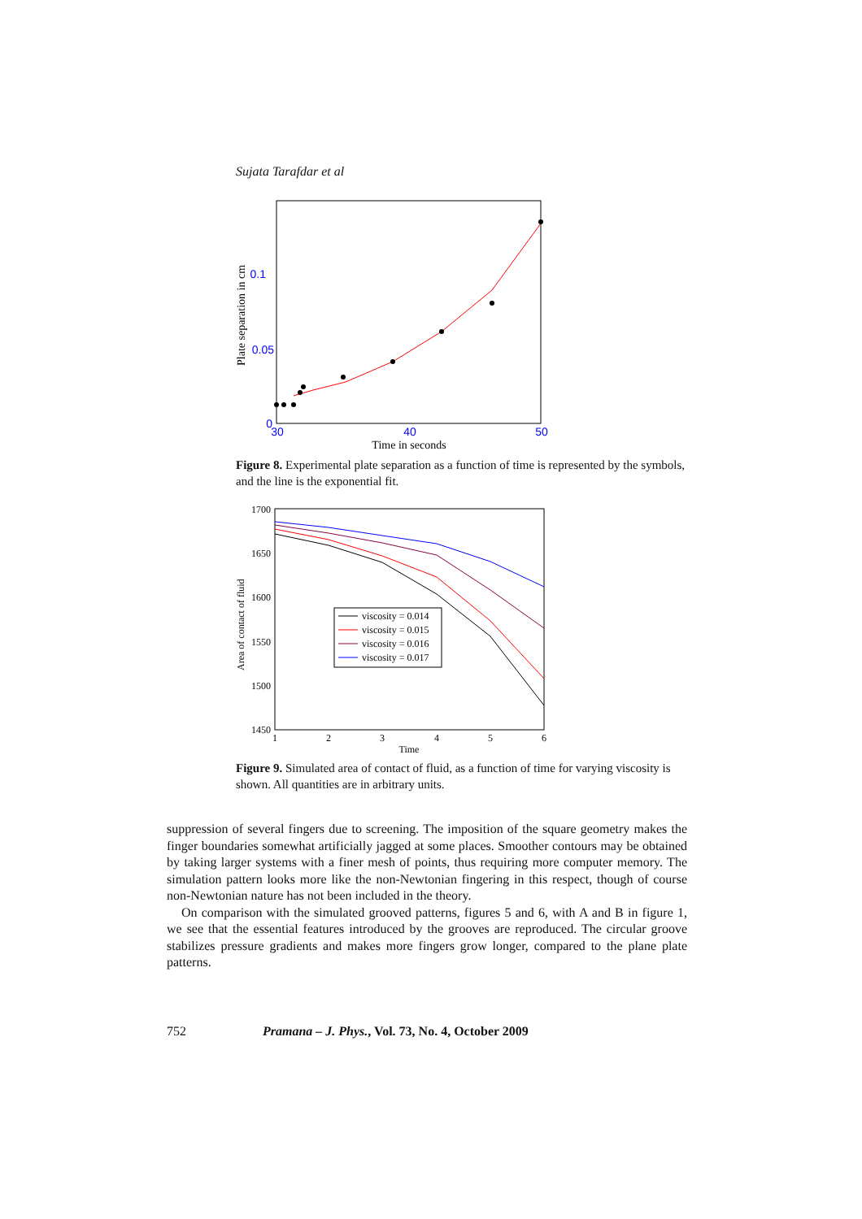Sujata Tarafdar et al
0.1
0.05
0
30
40
50
Time in seconds
Plate separation in cm
Figure 8. Experimental plate separation as a function of time is represented by the symbols, and the line is the exponential fit.
1700
1650
1600
1550
1500
1450
1
2
3
4
5
6
Time
Area of contact of fluid
viscosity = 0.014
viscosity = 0.015
viscosity = 0.016
viscosity = 0.017
Figure 9. Simulated area of contact of fluid, as a function of time for varying viscosity is shown. All quantities are in arbitrary units.
suppression of several fingers due to screening. The imposition of the square geometry makes the finger boundaries somewhat artificially jagged at some places. Smoother contours may be obtained by taking larger systems with a finer mesh of points, thus requiring more computer memory. The simulation pattern looks more like the non-Newtonian fingering in this respect, though of course non-Newtonian nature has not been included in the theory.
On comparison with the simulated grooved patterns, figures 5 and 6, with A and B in figure 1, we see that the essential features introduced by the grooves are reproduced. The circular groove stabilizes pressure gradients and makes more fingers grow longer, compared to the plane plate patterns.
752 Pramana – J. Phys., Vol. 73, No. 4, October 2009